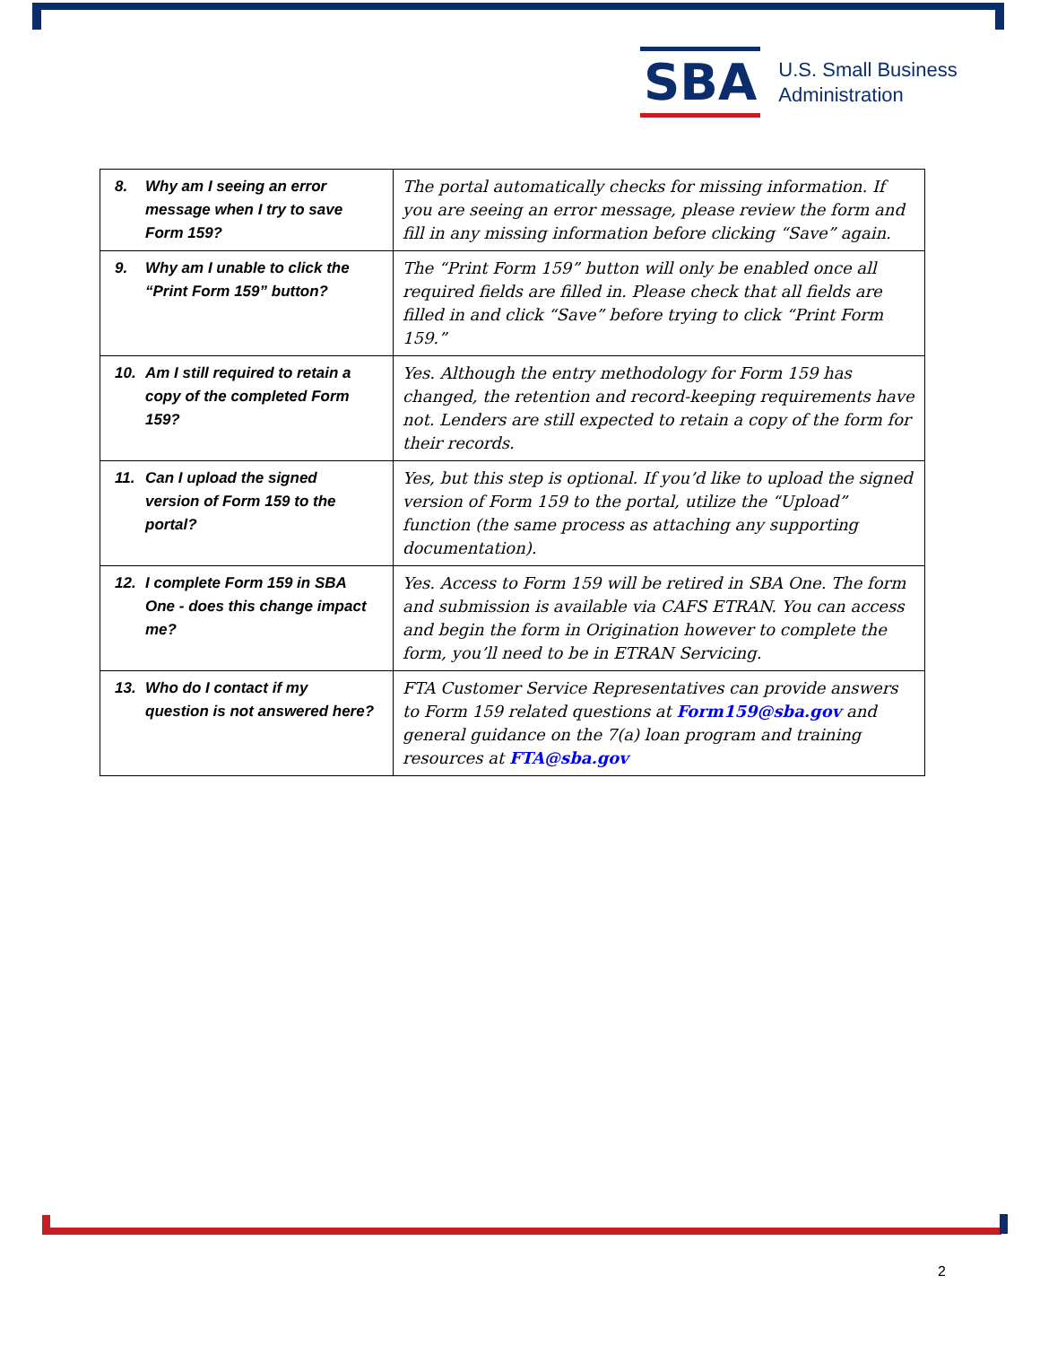SBA
U.S. Small Business
Administration
| 8. Why am I seeing an error message when I try to save Form 159? | The portal automatically checks for missing information. If you are seeing an error message, please review the form and fill in any missing information before clicking “Save” again. |
| 9. Why am I unable to click the “Print Form 159” button? | The “Print Form 159” button will only be enabled once all required fields are filled in. Please check that all fields are filled in and click “Save” before trying to click “Print Form 159.” |
| 10. Am I still required to retain a copy of the completed Form 159? | Yes. Although the entry methodology for Form 159 has changed, the retention and record-keeping requirements have not. Lenders are still expected to retain a copy of the form for their records. |
| 11. Can I upload the signed version of Form 159 to the portal? | Yes, but this step is optional. If you’d like to upload the signed version of Form 159 to the portal, utilize the “Upload” function (the same process as attaching any supporting documentation). |
| 12. I complete Form 159 in SBA One - does this change impact me? | Yes. Access to Form 159 will be retired in SBA One. The form and submission is available via CAFS ETRAN. You can access and begin the form in Origination however to complete the form, you’ll need to be in ETRAN Servicing. |
| 13. Who do I contact if my question is not answered here? | FTA Customer Service Representatives can provide answers to Form 159 related questions at Form159@sba.gov and general guidance on the 7(a) loan program and training resources at FTA@sba.gov |
2